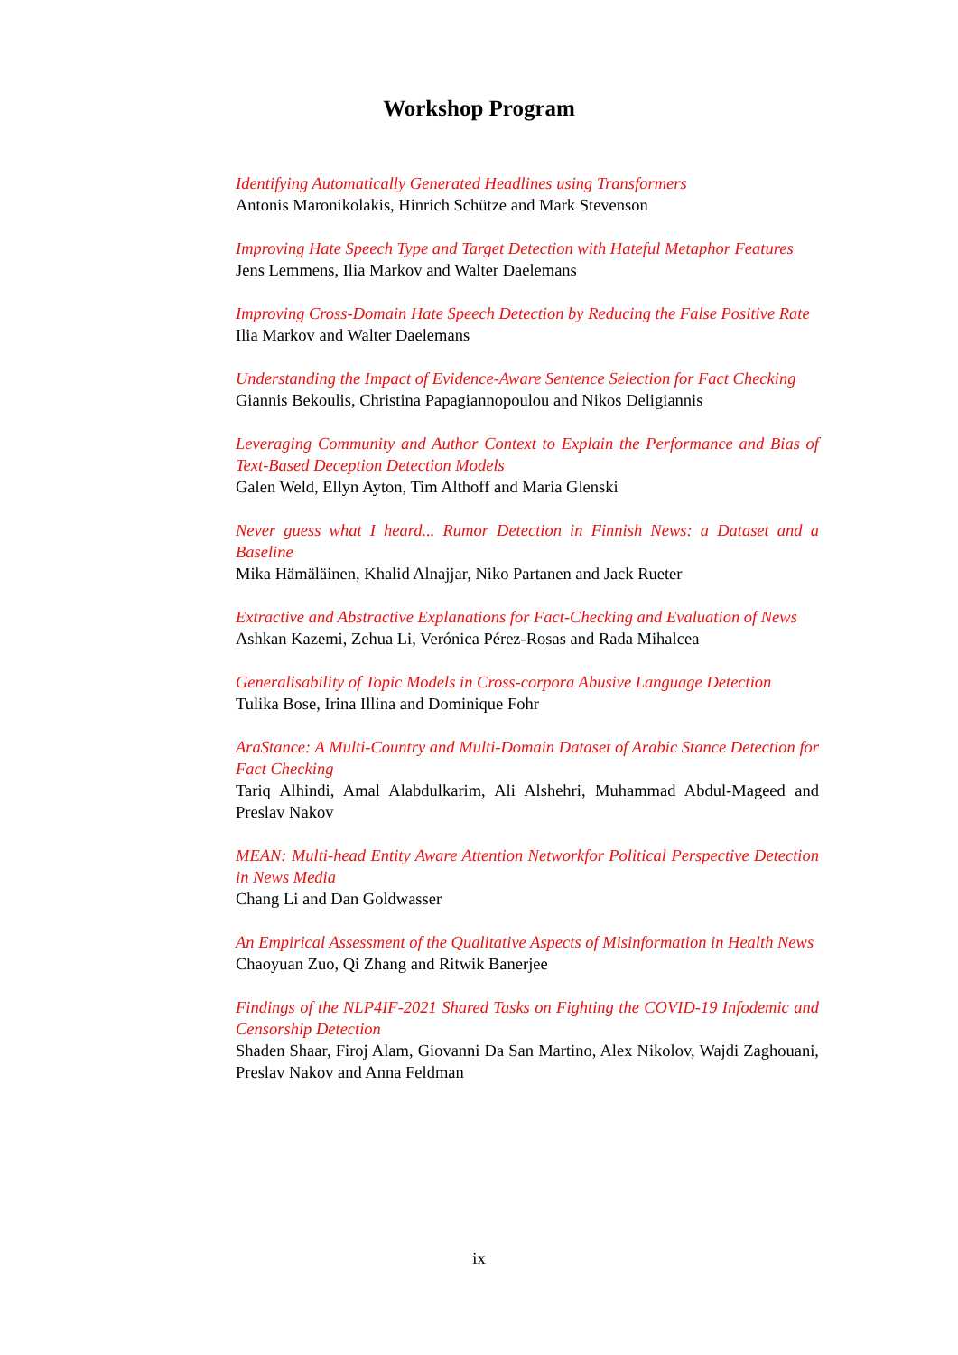Workshop Program
Identifying Automatically Generated Headlines using Transformers
Antonis Maronikolakis, Hinrich Schütze and Mark Stevenson
Improving Hate Speech Type and Target Detection with Hateful Metaphor Features
Jens Lemmens, Ilia Markov and Walter Daelemans
Improving Cross-Domain Hate Speech Detection by Reducing the False Positive Rate
Ilia Markov and Walter Daelemans
Understanding the Impact of Evidence-Aware Sentence Selection for Fact Checking
Giannis Bekoulis, Christina Papagiannopoulou and Nikos Deligiannis
Leveraging Community and Author Context to Explain the Performance and Bias of Text-Based Deception Detection Models
Galen Weld, Ellyn Ayton, Tim Althoff and Maria Glenski
Never guess what I heard... Rumor Detection in Finnish News: a Dataset and a Baseline
Mika Hämäläinen, Khalid Alnajjar, Niko Partanen and Jack Rueter
Extractive and Abstractive Explanations for Fact-Checking and Evaluation of News
Ashkan Kazemi, Zehua Li, Verónica Pérez-Rosas and Rada Mihalcea
Generalisability of Topic Models in Cross-corpora Abusive Language Detection
Tulika Bose, Irina Illina and Dominique Fohr
AraStance: A Multi-Country and Multi-Domain Dataset of Arabic Stance Detection for Fact Checking
Tariq Alhindi, Amal Alabdulkarim, Ali Alshehri, Muhammad Abdul-Mageed and Preslav Nakov
MEAN: Multi-head Entity Aware Attention Networkfor Political Perspective Detection in News Media
Chang Li and Dan Goldwasser
An Empirical Assessment of the Qualitative Aspects of Misinformation in Health News
Chaoyuan Zuo, Qi Zhang and Ritwik Banerjee
Findings of the NLP4IF-2021 Shared Tasks on Fighting the COVID-19 Infodemic and Censorship Detection
Shaden Shaar, Firoj Alam, Giovanni Da San Martino, Alex Nikolov, Wajdi Zaghouani, Preslav Nakov and Anna Feldman
ix